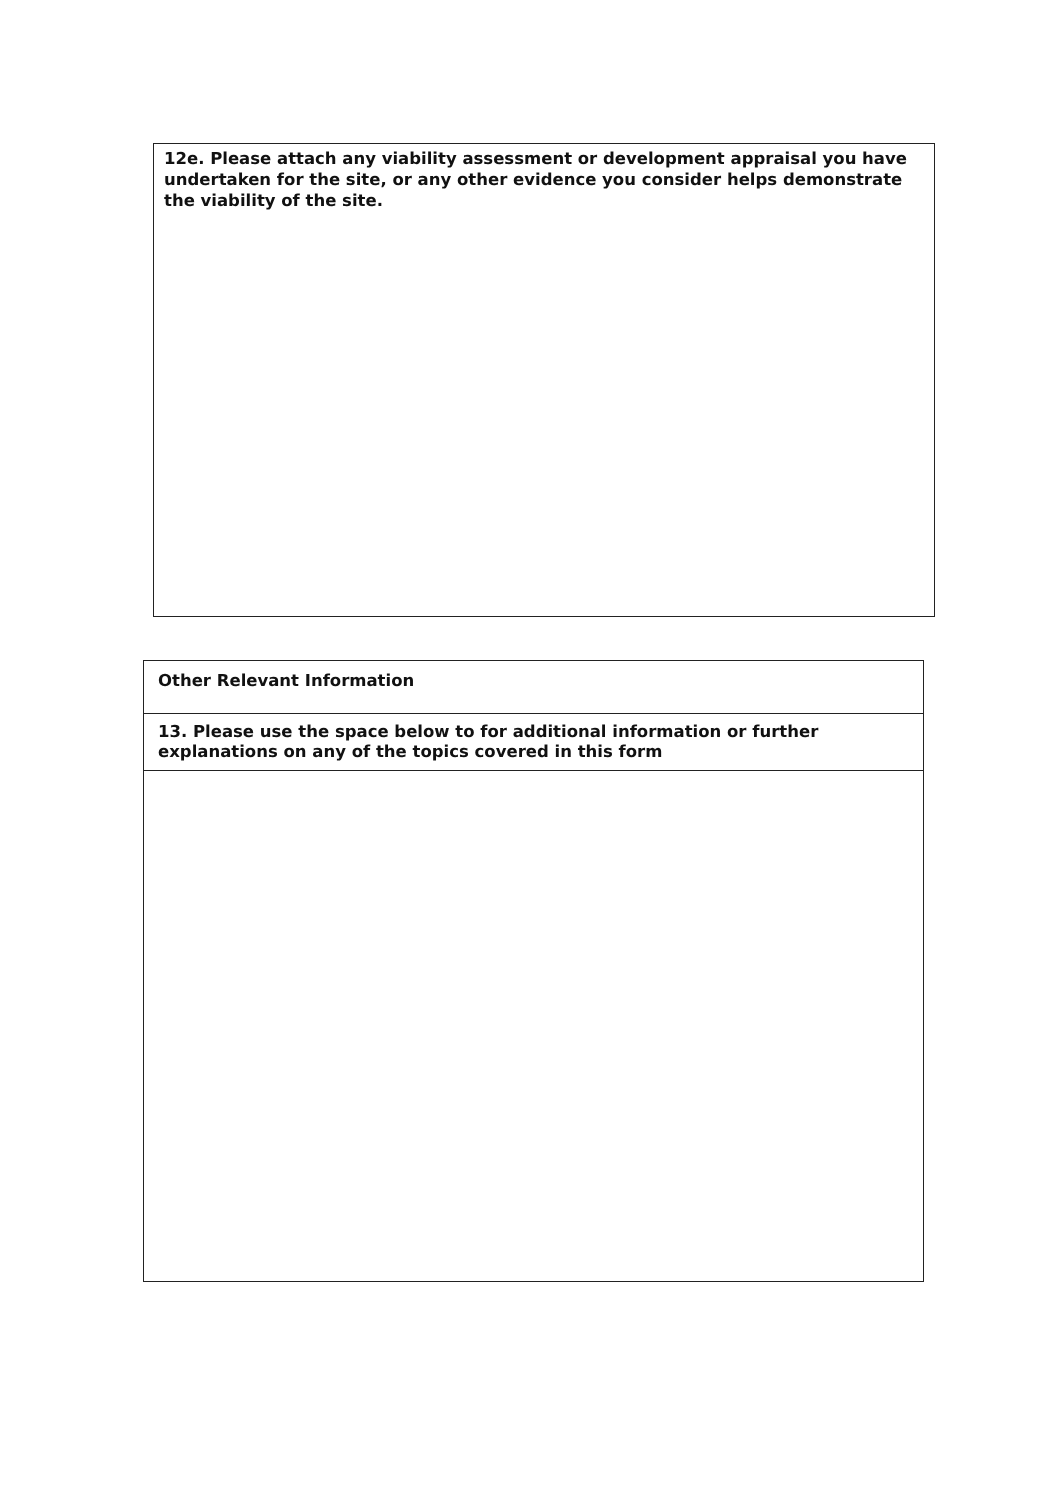12e. Please attach any viability assessment or development appraisal you have undertaken for the site, or any other evidence you consider helps demonstrate the viability of the site.
Other Relevant Information
13. Please use the space below to for additional information or further explanations on any of the topics covered in this form